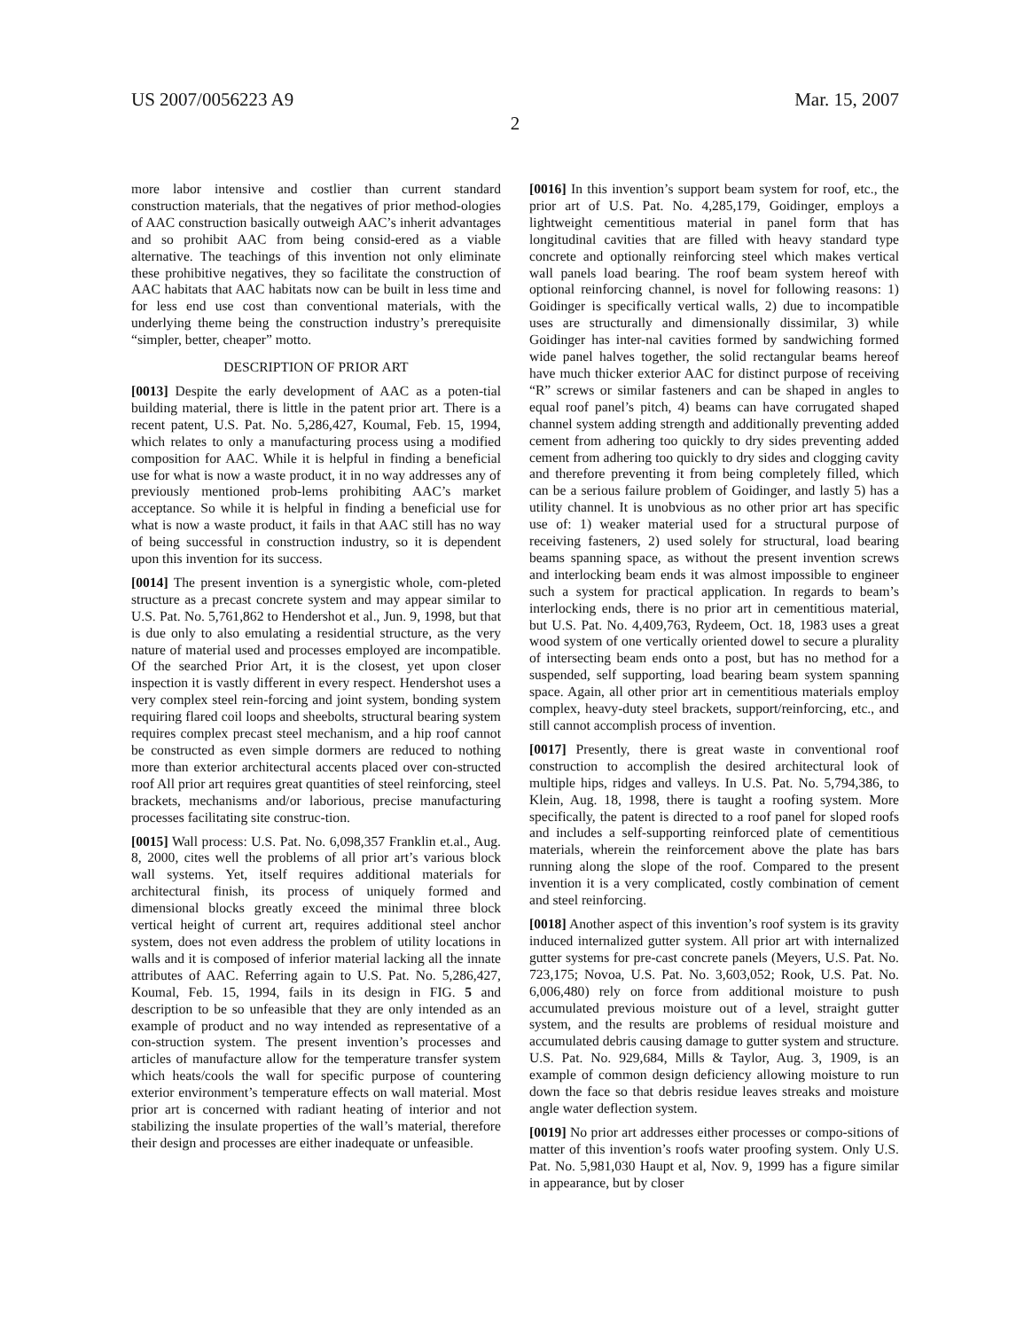US 2007/0056223 A9 Mar. 15, 2007
2
more labor intensive and costlier than current standard construction materials, that the negatives of prior method-ologies of AAC construction basically outweigh AAC’s inherit advantages and so prohibit AAC from being consid-ered as a viable alternative. The teachings of this invention not only eliminate these prohibitive negatives, they so facilitate the construction of AAC habitats that AAC habitats now can be built in less time and for less end use cost than conventional materials, with the underlying theme being the construction industry’s prerequisite “simpler, better, cheaper” motto.
DESCRIPTION OF PRIOR ART
[0013] Despite the early development of AAC as a poten-tial building material, there is little in the patent prior art. There is a recent patent, U.S. Pat. No. 5,286,427, Koumal, Feb. 15, 1994, which relates to only a manufacturing process using a modified composition for AAC. While it is helpful in finding a beneficial use for what is now a waste product, it in no way addresses any of previously mentioned prob-lems prohibiting AAC’s market acceptance. So while it is helpful in finding a beneficial use for what is now a waste product, it fails in that AAC still has no way of being successful in construction industry, so it is dependent upon this invention for its success.
[0014] The present invention is a synergistic whole, com-pleted structure as a precast concrete system and may appear similar to U.S. Pat. No. 5,761,862 to Hendershot et al., Jun. 9, 1998, but that is due only to also emulating a residential structure, as the very nature of material used and processes employed are incompatible. Of the searched Prior Art, it is the closest, yet upon closer inspection it is vastly different in every respect. Hendershot uses a very complex steel rein-forcing and joint system, bonding system requiring flared coil loops and sheebolts, structural bearing system requires complex precast steel mechanism, and a hip roof cannot be constructed as even simple dormers are reduced to nothing more than exterior architectural accents placed over con-structed roof All prior art requires great quantities of steel reinforcing, steel brackets, mechanisms and/or laborious, precise manufacturing processes facilitating site construc-tion.
[0015] Wall process: U.S. Pat. No. 6,098,357 Franklin et.al., Aug. 8, 2000, cites well the problems of all prior art’s various block wall systems. Yet, itself requires additional materials for architectural finish, its process of uniquely formed and dimensional blocks greatly exceed the minimal three block vertical height of current art, requires additional steel anchor system, does not even address the problem of utility locations in walls and it is composed of inferior material lacking all the innate attributes of AAC. Referring again to U.S. Pat. No. 5,286,427, Koumal, Feb. 15, 1994, fails in its design in FIG. 5 and description to be so unfeasible that they are only intended as an example of product and no way intended as representative of a con-struction system. The present invention’s processes and articles of manufacture allow for the temperature transfer system which heats/cools the wall for specific purpose of countering exterior environment’s temperature effects on wall material. Most prior art is concerned with radiant heating of interior and not stabilizing the insulate properties of the wall’s material, therefore their design and processes are either inadequate or unfeasible.
[0016] In this invention’s support beam system for roof, etc., the prior art of U.S. Pat. No. 4,285,179, Goidinger, employs a lightweight cementitious material in panel form that has longitudinal cavities that are filled with heavy standard type concrete and optionally reinforcing steel which makes vertical wall panels load bearing. The roof beam system hereof with optional reinforcing channel, is novel for following reasons: 1) Goidinger is specifically vertical walls, 2) due to incompatible uses are structurally and dimensionally dissimilar, 3) while Goidinger has inter-nal cavities formed by sandwiching formed wide panel halves together, the solid rectangular beams hereof have much thicker exterior AAC for distinct purpose of receiving “R” screws or similar fasteners and can be shaped in angles to equal roof panel’s pitch, 4) beams can have corrugated shaped channel system adding strength and additionally preventing added cement from adhering too quickly to dry sides preventing added cement from adhering too quickly to dry sides and clogging cavity and therefore preventing it from being completely filled, which can be a serious failure problem of Goidinger, and lastly 5) has a utility channel. It is unobvious as no other prior art has specific use of: 1) weaker material used for a structural purpose of receiving fasteners, 2) used solely for structural, load bearing beams spanning space, as without the present invention screws and interlocking beam ends it was almost impossible to engineer such a system for practical application. In regards to beam’s interlocking ends, there is no prior art in cementitious material, but U.S. Pat. No. 4,409,763, Rydeem, Oct. 18, 1983 uses a great wood system of one vertically oriented dowel to secure a plurality of intersecting beam ends onto a post, but has no method for a suspended, self supporting, load bearing beam system spanning space. Again, all other prior art in cementitious materials employ complex, heavy-duty steel brackets, support/reinforcing, etc., and still cannot accomplish process of invention.
[0017] Presently, there is great waste in conventional roof construction to accomplish the desired architectural look of multiple hips, ridges and valleys. In U.S. Pat. No. 5,794,386, to Klein, Aug. 18, 1998, there is taught a roofing system. More specifically, the patent is directed to a roof panel for sloped roofs and includes a self-supporting reinforced plate of cementitious materials, wherein the reinforcement above the plate has bars running along the slope of the roof. Compared to the present invention it is a very complicated, costly combination of cement and steel reinforcing.
[0018] Another aspect of this invention’s roof system is its gravity induced internalized gutter system. All prior art with internalized gutter systems for pre-cast concrete panels (Meyers, U.S. Pat. No. 723,175; Novoa, U.S. Pat. No. 3,603,052; Rook, U.S. Pat. No. 6,006,480) rely on force from additional moisture to push accumulated previous moisture out of a level, straight gutter system, and the results are problems of residual moisture and accumulated debris causing damage to gutter system and structure. U.S. Pat. No. 929,684, Mills & Taylor, Aug. 3, 1909, is an example of common design deficiency allowing moisture to run down the face so that debris residue leaves streaks and moisture angle water deflection system.
[0019] No prior art addresses either processes or compo-sitions of matter of this invention’s roofs water proofing system. Only U.S. Pat. No. 5,981,030 Haupt et al, Nov. 9, 1999 has a figure similar in appearance, but by closer